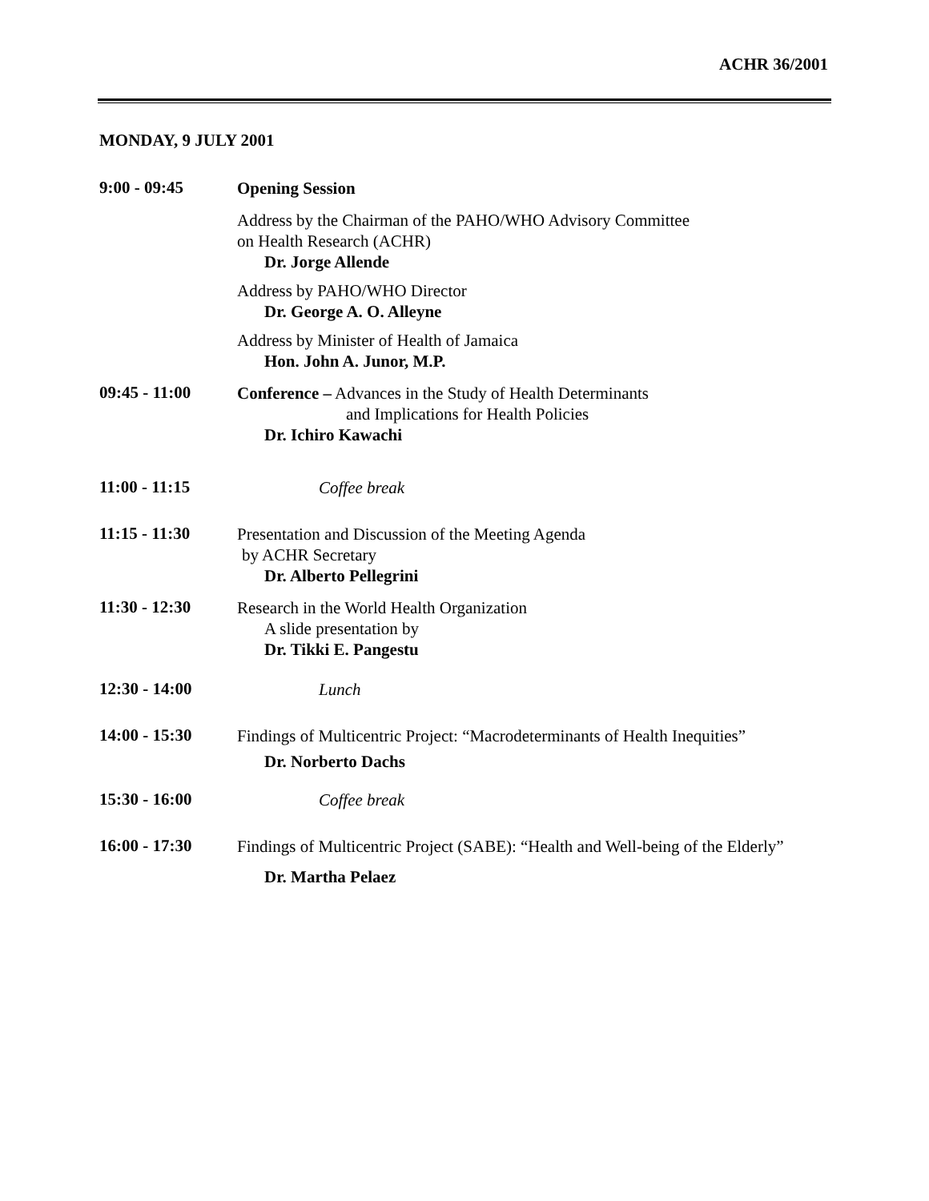ACHR 36/2001
MONDAY, 9 JULY 2001
9:00 - 09:45
Opening Session
Address by the Chairman of the PAHO/WHO Advisory Committee
on Health Research (ACHR)
Dr. Jorge Allende
Address by PAHO/WHO Director
Dr. George A. O. Alleyne
Address by Minister of Health of Jamaica
Hon. John A. Junor, M.P.
09:45 - 11:00
Conference – Advances in the Study of Health Determinants
and Implications for Health Policies
Dr. Ichiro Kawachi
11:00 - 11:15
Coffee break
11:15 - 11:30
Presentation and Discussion of the Meeting Agenda
by ACHR Secretary
Dr. Alberto Pellegrini
11:30 - 12:30
Research in the World Health Organization
A slide presentation by
Dr. Tikki E. Pangestu
12:30 - 14:00
Lunch
14:00 - 15:30
Findings of Multicentric Project: “Macrodeterminants of Health Inequities”
Dr. Norberto Dachs
15:30 - 16:00
Coffee break
16:00 - 17:30
Findings of Multicentric Project (SABE): “Health and Well-being of the Elderly”
Dr. Martha Pelaez